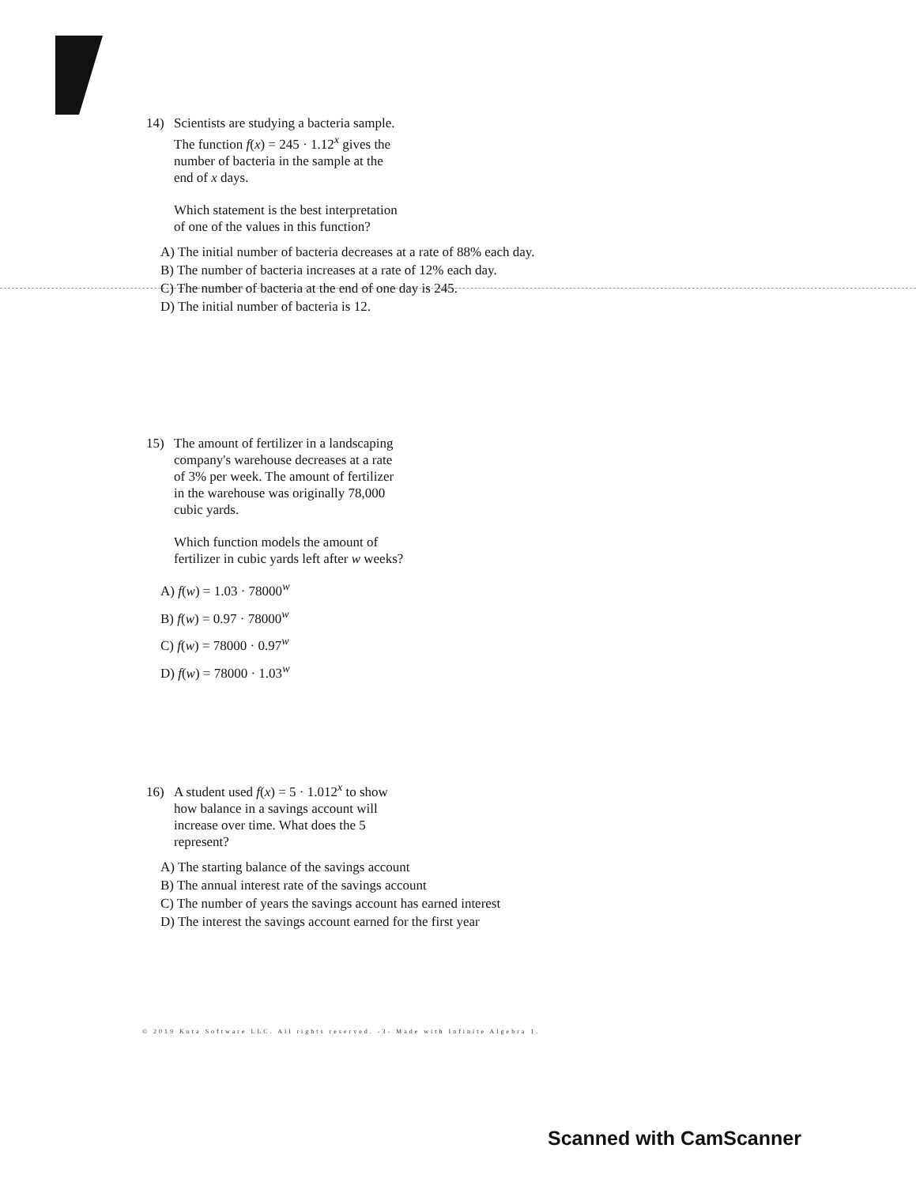14) Scientists are studying a bacteria sample.
The function f(x) = 245 · 1.12<sup>x</sup> gives the
number of bacteria in the sample at the
end of x days.
Which statement is the best interpretation
of one of the values in this function?
A) The initial number of bacteria decreases at a rate of 88% each day.
B) The number of bacteria increases at a rate of 12% each day.
C) The number of bacteria at the end of one day is 245.
D) The initial number of bacteria is 12.
15) The amount of fertilizer in a landscaping
company's warehouse decreases at a rate
of 3% per week. The amount of fertilizer
in the warehouse was originally 78,000
cubic yards.
Which function models the amount of
fertilizer in cubic yards left after w weeks?
A) f(w) = 1.03 · 78000<sup>w</sup>
B) f(w) = 0.97 · 78000<sup>w</sup>
C) f(w) = 78000 · 0.97<sup>w</sup>
D) f(w) = 78000 · 1.03<sup>w</sup>
16) A student used f(x) = 5 · 1.012<sup>x</sup> to show
how balance in a savings account will
increase over time. What does the 5
represent?
A) The starting balance of the savings account
B) The annual interest rate of the savings account
C) The number of years the savings account has earned interest
D) The interest the savings account earned for the first year
© 2019 Kuta Software LLC. All rights reserved. -3- Made with Infinite Algebra 1.
Scanned with CamScanner